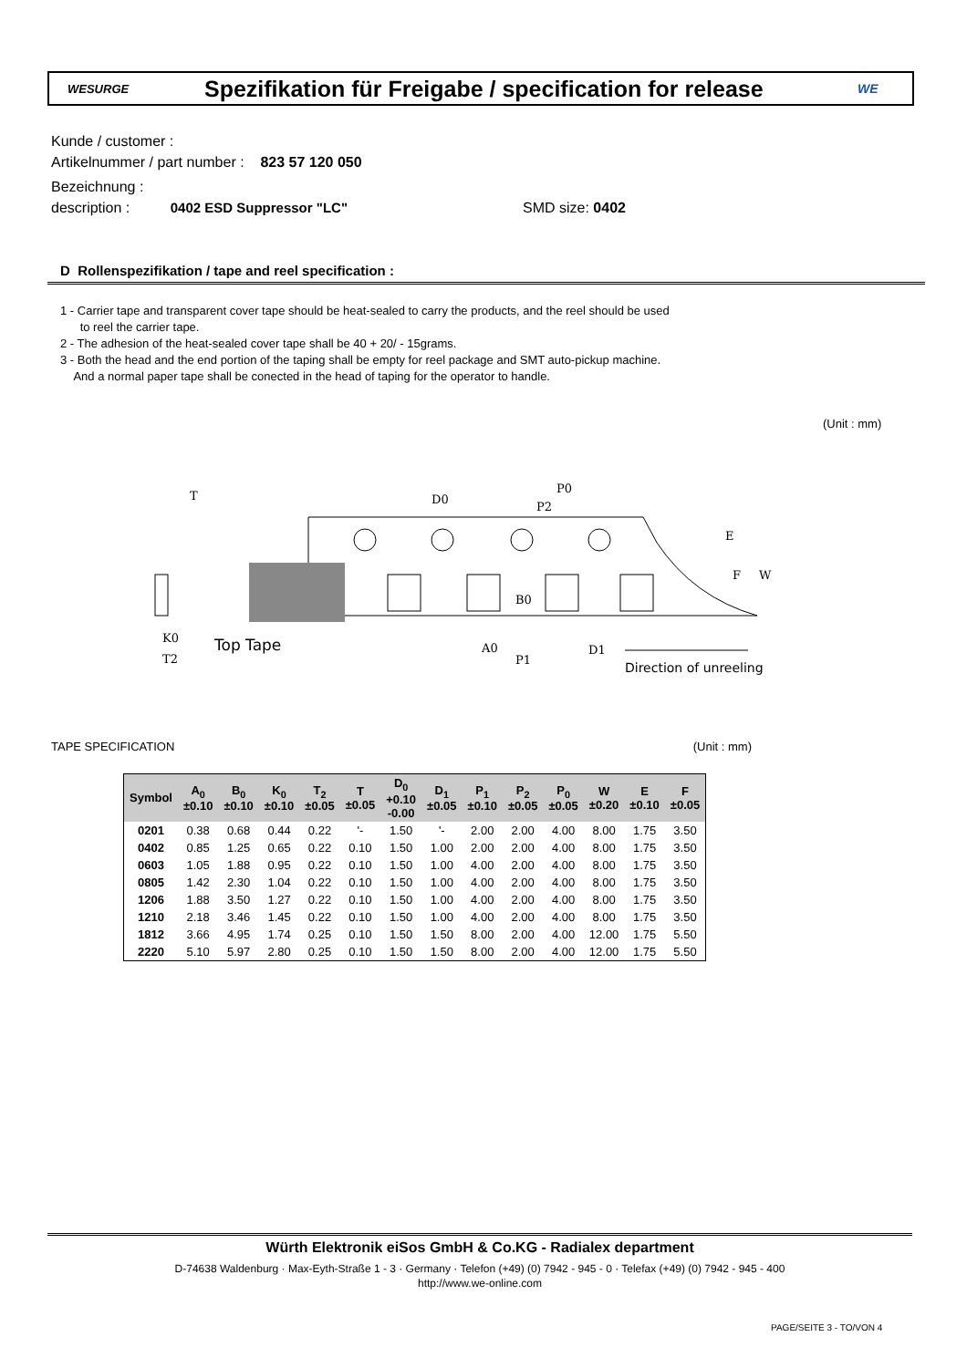WESURGE
Spezifikation für Freigabe / specification for release
WE
Kunde / customer :
Artikelnummer / part number : 823 57 120 050
Bezeichnung :
description : 0402 ESD Suppressor "LC" SMD size: 0402
D Rollenspezifikation / tape and reel specification :
1 - Carrier tape and transparent cover tape should be heat-sealed to carry the products, and the reel should be used
to reel the carrier tape.
2 - The adhesion of the heat-sealed cover tape shall be 40 + 20/ - 15grams.
3 - Both the head and the end portion of the taping shall be empty for reel package and SMT auto-pickup machine.
And a normal paper tape shall be conected in the head of taping for the operator to handle.
(Unit : mm)
D0
P0
P2
E
F
W
B0
K0
T2
T
A0
P1
D1
Top Tape
Direction of unreeling
TAPE SPECIFICATION (Unit : mm)
| Symbol | A<sub>0</sub> ±0.10 | B<sub>0</sub> ±0.10 | K<sub>0</sub> ±0.10 | T<sub>2</sub> ±0.05 | T ±0.05 | D<sub>0</sub> +0.10 -0.00 | D<sub>1</sub> ±0.05 | P<sub>1</sub> ±0.10 | P<sub>2</sub> ±0.05 | P<sub>0</sub> ±0.05 | W ±0.20 | E ±0.10 | F ±0.05 |
| --- | --- | --- | --- | --- | --- | --- | --- | --- | --- | --- | --- | --- | --- |
| 0201 | 0.38 | 0.68 | 0.44 | 0.22 | '- | 1.50 | '- | 2.00 | 2.00 | 4.00 | 8.00 | 1.75 | 3.50 |
| 0402 | 0.85 | 1.25 | 0.65 | 0.22 | 0.10 | 1.50 | 1.00 | 2.00 | 2.00 | 4.00 | 8.00 | 1.75 | 3.50 |
| 0603 | 1.05 | 1.88 | 0.95 | 0.22 | 0.10 | 1.50 | 1.00 | 4.00 | 2.00 | 4.00 | 8.00 | 1.75 | 3.50 |
| 0805 | 1.42 | 2.30 | 1.04 | 0.22 | 0.10 | 1.50 | 1.00 | 4.00 | 2.00 | 4.00 | 8.00 | 1.75 | 3.50 |
| 1206 | 1.88 | 3.50 | 1.27 | 0.22 | 0.10 | 1.50 | 1.00 | 4.00 | 2.00 | 4.00 | 8.00 | 1.75 | 3.50 |
| 1210 | 2.18 | 3.46 | 1.45 | 0.22 | 0.10 | 1.50 | 1.00 | 4.00 | 2.00 | 4.00 | 8.00 | 1.75 | 3.50 |
| 1812 | 3.66 | 4.95 | 1.74 | 0.25 | 0.10 | 1.50 | 1.50 | 8.00 | 2.00 | 4.00 | 12.00 | 1.75 | 5.50 |
| 2220 | 5.10 | 5.97 | 2.80 | 0.25 | 0.10 | 1.50 | 1.50 | 8.00 | 2.00 | 4.00 | 12.00 | 1.75 | 5.50 |
Würth Elektronik eiSos GmbH & Co.KG - Radialex department
D-74638 Waldenburg · Max-Eyth-Straße 1 - 3 · Germany · Telefon (+49) (0) 7942 - 945 - 0 · Telefax (+49) (0) 7942 - 945 - 400
http://www.we-online.com
PAGE/SEITE 3 - TO/VON 4